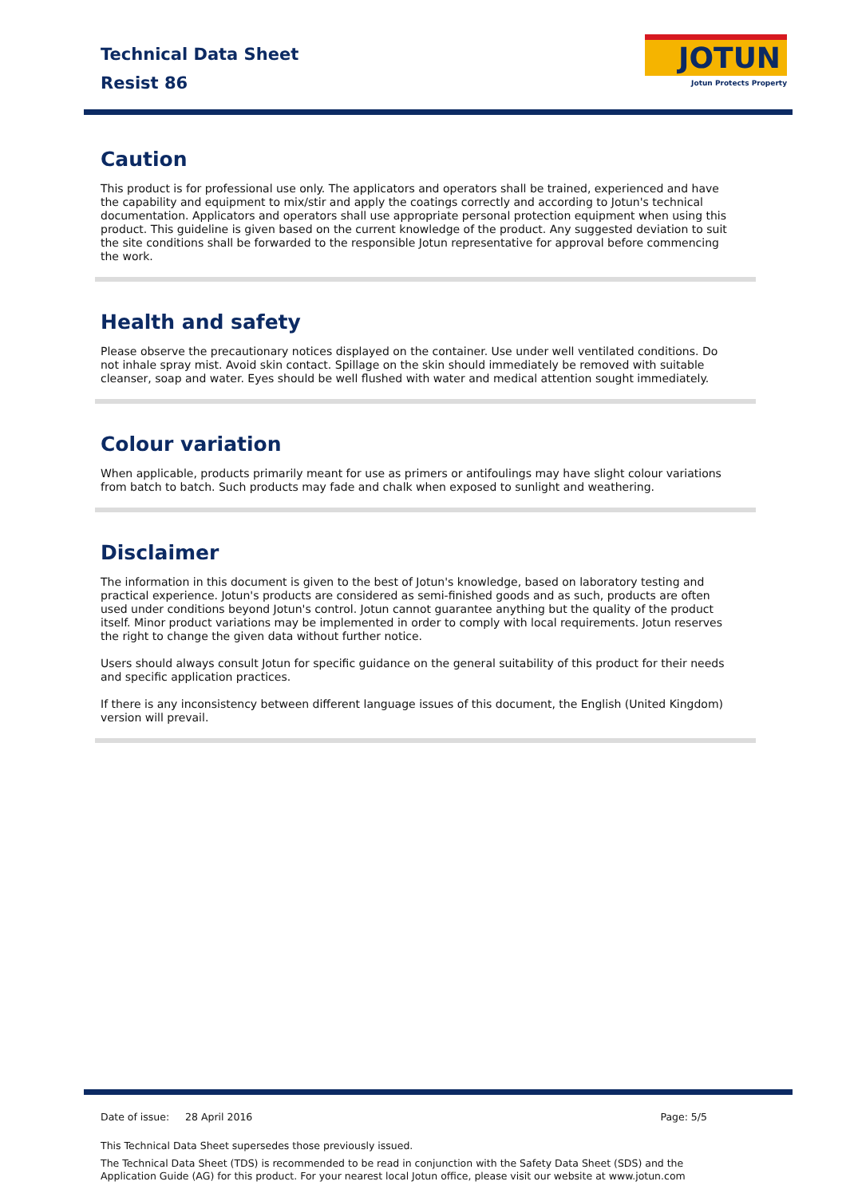Technical Data Sheet
Resist 86
JOTUN
Jotun Protects Property
Caution
This product is for professional use only. The applicators and operators shall be trained, experienced and have the capability and equipment to mix/stir and apply the coatings correctly and according to Jotun's technical documentation. Applicators and operators shall use appropriate personal protection equipment when using this product. This guideline is given based on the current knowledge of the product. Any suggested deviation to suit the site conditions shall be forwarded to the responsible Jotun representative for approval before commencing the work.
Health and safety
Please observe the precautionary notices displayed on the container. Use under well ventilated conditions. Do not inhale spray mist. Avoid skin contact. Spillage on the skin should immediately be removed with suitable cleanser, soap and water. Eyes should be well flushed with water and medical attention sought immediately.
Colour variation
When applicable, products primarily meant for use as primers or antifoulings may have slight colour variations from batch to batch. Such products may fade and chalk when exposed to sunlight and weathering.
Disclaimer
The information in this document is given to the best of Jotun's knowledge, based on laboratory testing and practical experience. Jotun's products are considered as semi-finished goods and as such, products are often used under conditions beyond Jotun's control. Jotun cannot guarantee anything but the quality of the product itself. Minor product variations may be implemented in order to comply with local requirements. Jotun reserves the right to change the given data without further notice.
Users should always consult Jotun for specific guidance on the general suitability of this product for their needs and specific application practices.
If there is any inconsistency between different language issues of this document, the English (United Kingdom) version will prevail.
Date of issue: 28 April 2016 Page: 5/5
This Technical Data Sheet supersedes those previously issued.
The Technical Data Sheet (TDS) is recommended to be read in conjunction with the Safety Data Sheet (SDS) and the Application Guide (AG) for this product. For your nearest local Jotun office, please visit our website at www.jotun.com